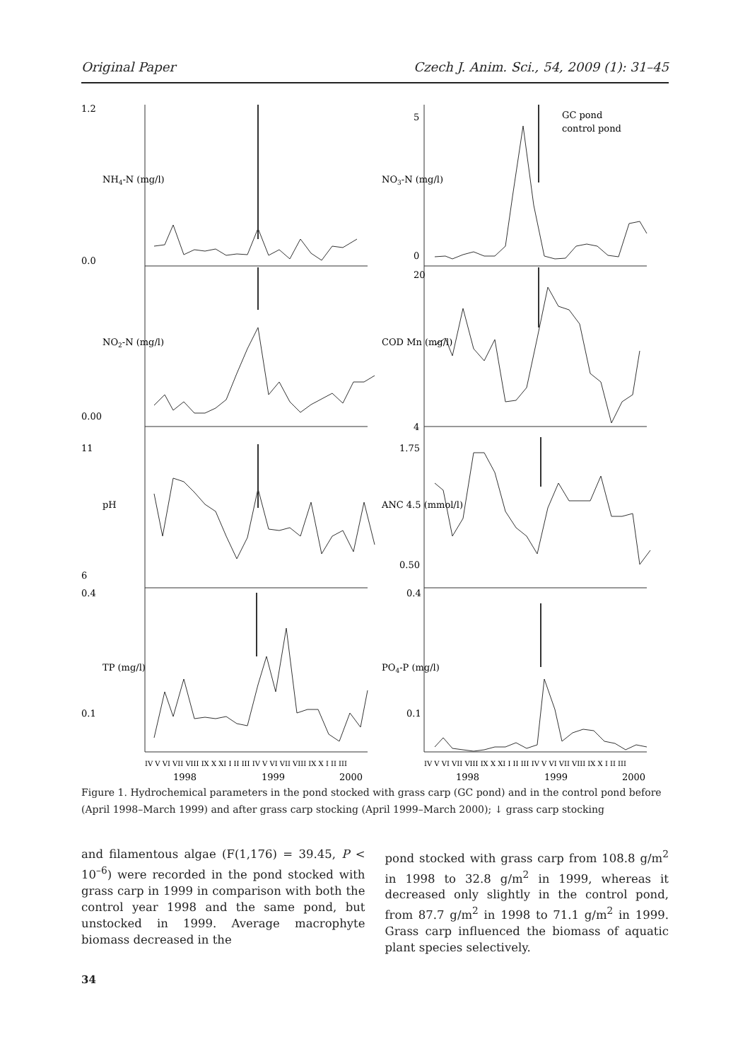Original Paper Czech J. Anim. Sci., 54, 2009 (1): 31–45
GC pond
control pond
1.2
0.0
5
0
0.00
20
4
11
6
1.75
0.50
0.4
0.1
0.4
0.1
NH4-N (mg/l)
NO3-N (mg/l)
NO2-N (mg/l)
COD Mn (mg/l)
pH
ANC 4.5 (mmol/l)
TP (mg/l)
PO4-P (mg/l)
IV V VI VII VIII IX X XI I II III IV V VI VII VIII IX X I II III
IV V VI VII VIII IX X XI I II III IV V VI VII VIII IX X I II III
1998
1999
2000
1998
1999
2000
Figure 1. Hydrochemical parameters in the pond stocked with grass carp (GC pond) and in the control pond before (April 1998–March 1999) and after grass carp stocking (April 1999–March 2000); ↓ grass carp stocking
and filamentous algae (F(1,176) = 39.45, P < 10<sup>–6</sup>) were recorded in the pond stocked with grass carp in 1999 in comparison with both the control year 1998 and the same pond, but unstocked in 1999. Average macrophyte biomass decreased in the
pond stocked with grass carp from 108.8 g/m<sup>2</sup> in 1998 to 32.8 g/m<sup>2</sup> in 1999, whereas it decreased only slightly in the control pond, from 87.7 g/m<sup>2</sup> in 1998 to 71.1 g/m<sup>2</sup> in 1999. Grass carp influenced the biomass of aquatic plant species selectively.
34